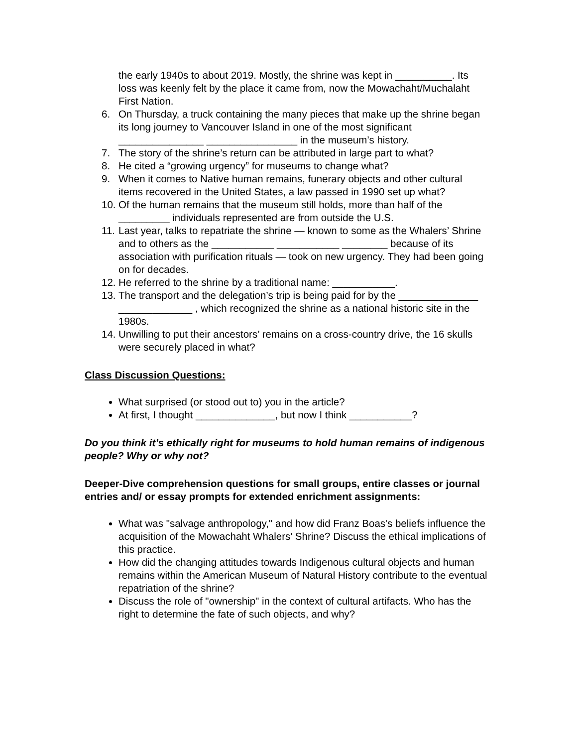the early 1940s to about 2019. Mostly, the shrine was kept in __________. Its loss was keenly felt by the place it came from, now the Mowachaht/Muchalaht First Nation.
6. On Thursday, a truck containing the many pieces that make up the shrine began its long journey to Vancouver Island in one of the most significant _______________ ________________ in the museum’s history.
7. The story of the shrine’s return can be attributed in large part to what?
8. He cited a “growing urgency” for museums to change what?
9. When it comes to Native human remains, funerary objects and other cultural items recovered in the United States, a law passed in 1990 set up what?
10. Of the human remains that the museum still holds, more than half of the _________ individuals represented are from outside the U.S.
11. Last year, talks to repatriate the shrine — known to some as the Whalers’ Shrine and to others as the ___________ ___________ ________ because of its association with purification rituals — took on new urgency. They had been going on for decades.
12. He referred to the shrine by a traditional name: ___________.
13. The transport and the delegation’s trip is being paid for by the ______________ _____________ , which recognized the shrine as a national historic site in the 1980s.
14. Unwilling to put their ancestors’ remains on a cross-country drive, the 16 skulls were securely placed in what?
Class Discussion Questions:
What surprised (or stood out to) you in the article?
At first, I thought ______________, but now I think ___________?
Do you think it’s ethically right for museums to hold human remains of indigenous people? Why or why not?
Deeper-Dive comprehension questions for small groups, entire classes or journal entries and/ or essay prompts for extended enrichment assignments:
What was "salvage anthropology," and how did Franz Boas's beliefs influence the acquisition of the Mowachaht Whalers' Shrine? Discuss the ethical implications of this practice.
How did the changing attitudes towards Indigenous cultural objects and human remains within the American Museum of Natural History contribute to the eventual repatriation of the shrine?
Discuss the role of "ownership" in the context of cultural artifacts. Who has the right to determine the fate of such objects, and why?